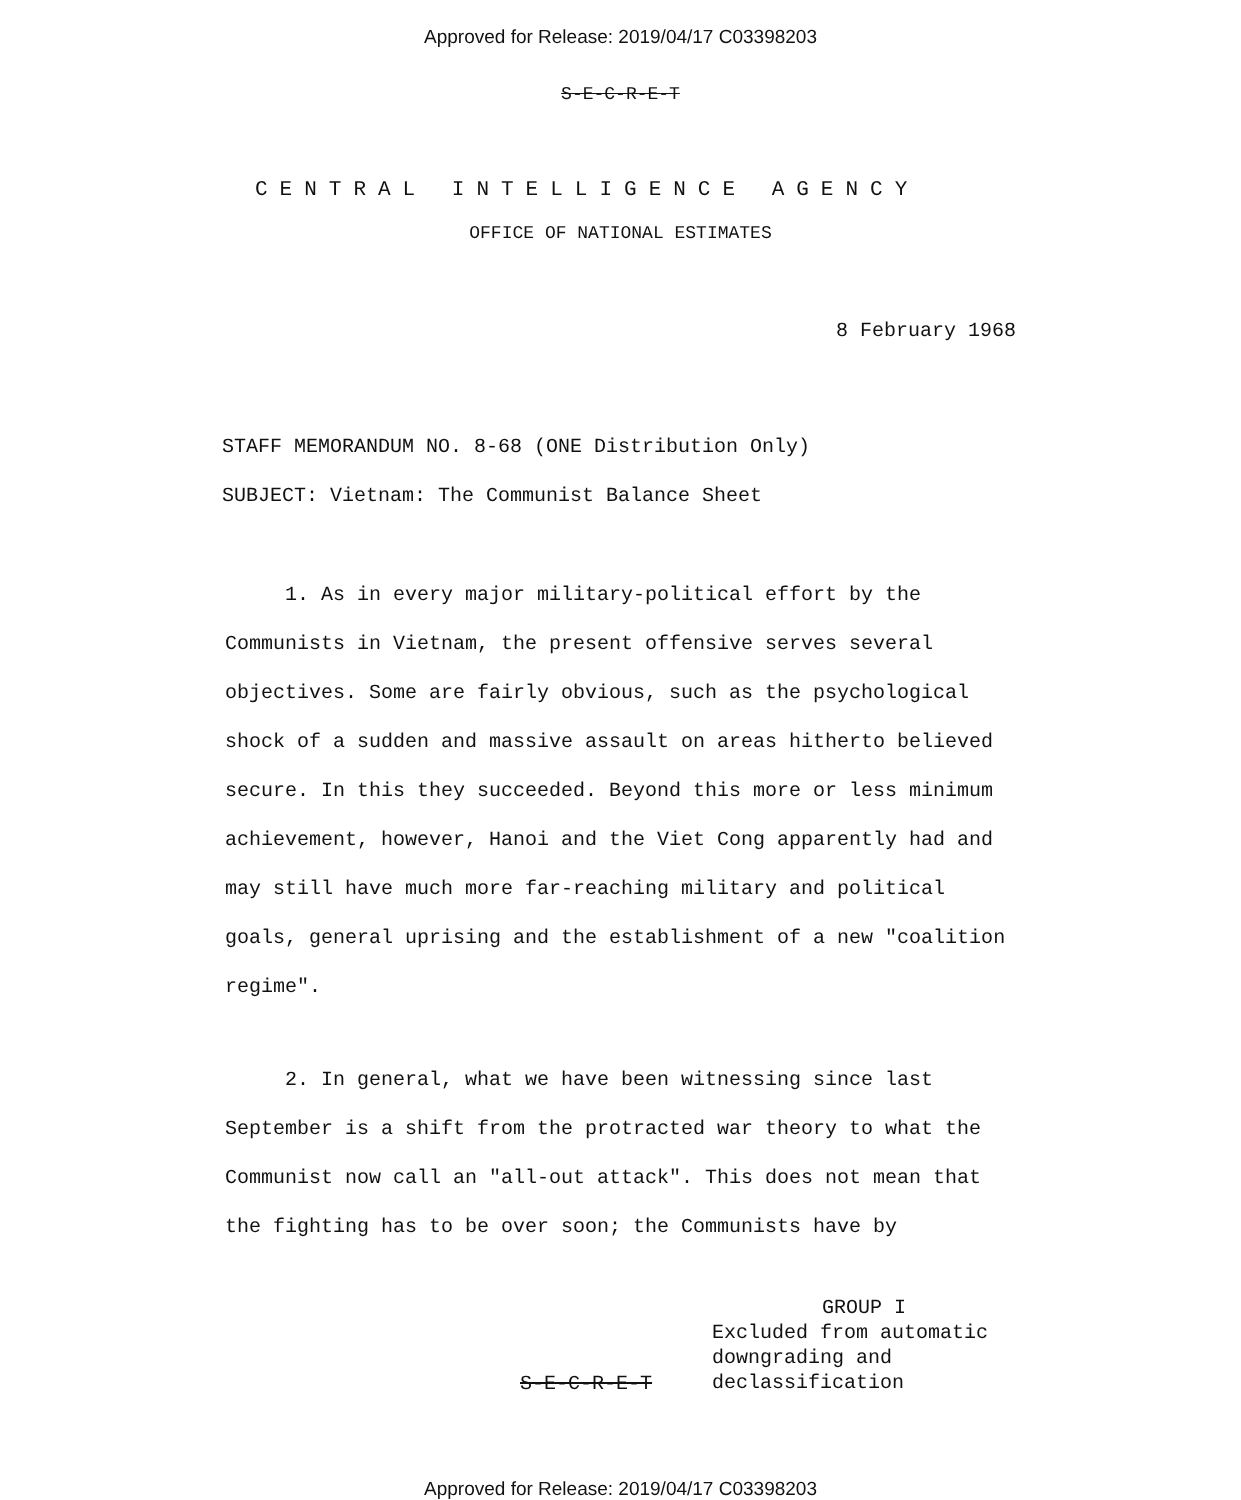Approved for Release: 2019/04/17 C03398203
S-E-C-R-E-T
CENTRAL INTELLIGENCE AGENCY
OFFICE OF NATIONAL ESTIMATES
8 February 1968
STAFF MEMORANDUM NO. 8-68 (ONE Distribution Only)
SUBJECT: Vietnam: The Communist Balance Sheet
1. As in every major military-political effort by the Communists in Vietnam, the present offensive serves several objectives. Some are fairly obvious, such as the psychological shock of a sudden and massive assault on areas hitherto believed secure. In this they succeeded. Beyond this more or less minimum achievement, however, Hanoi and the Viet Cong apparently had and may still have much more far-reaching military and political goals, general uprising and the establishment of a new "coalition regime".
2. In general, what we have been witnessing since last September is a shift from the protracted war theory to what the Communist now call an "all-out attack". This does not mean that the fighting has to be over soon; the Communists have by
S-E-C-R-E-T
GROUP I
Excluded from automatic
downgrading and
declassification
Approved for Release: 2019/04/17 C03398203